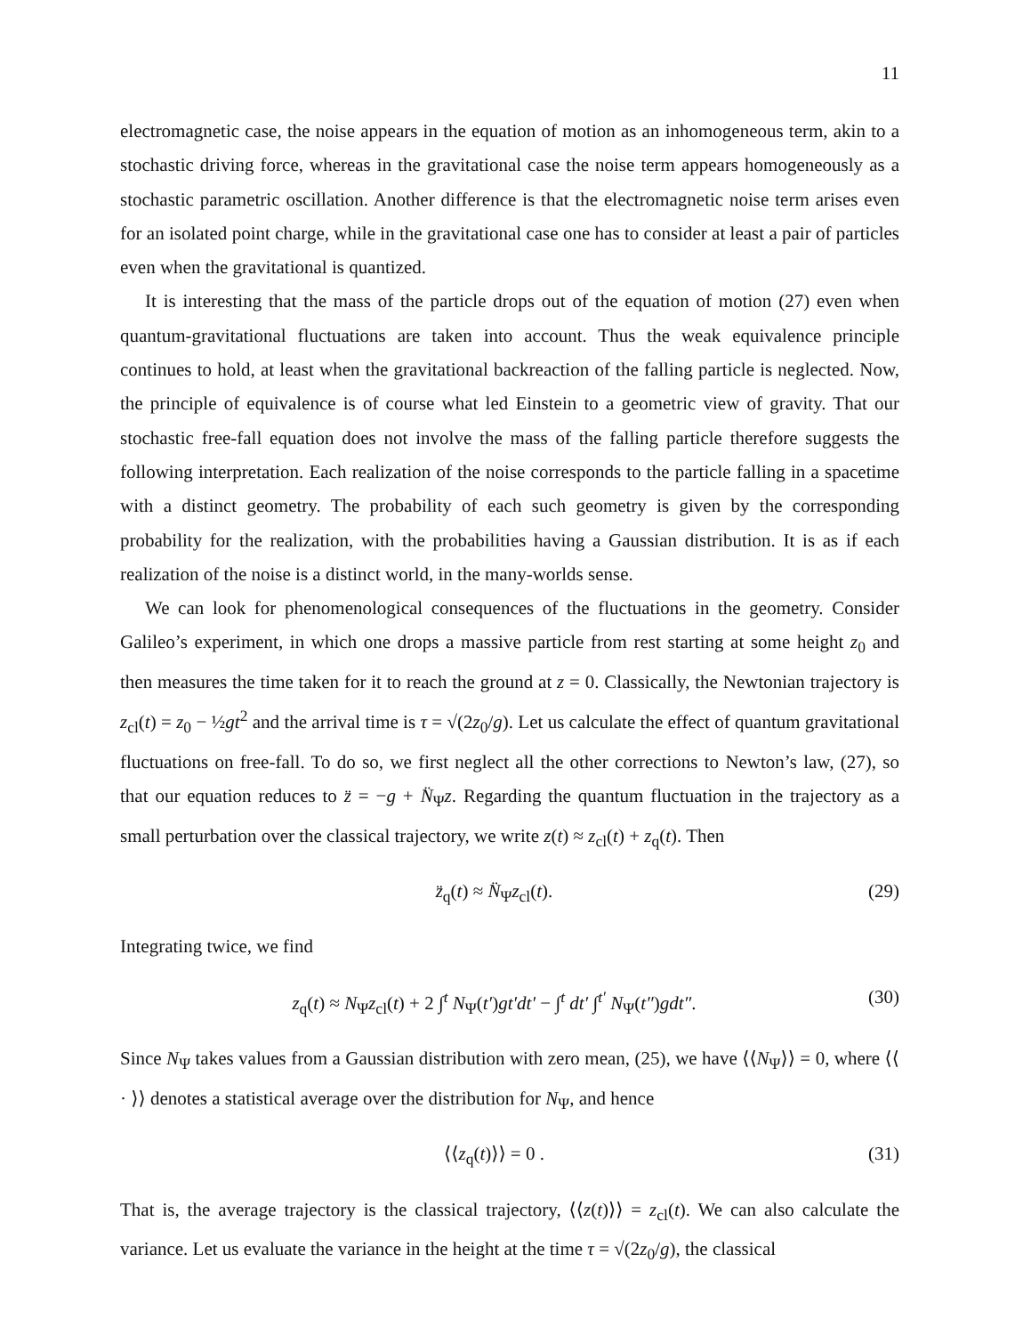11
electromagnetic case, the noise appears in the equation of motion as an inhomogeneous term, akin to a stochastic driving force, whereas in the gravitational case the noise term appears homogeneously as a stochastic parametric oscillation. Another difference is that the electromagnetic noise term arises even for an isolated point charge, while in the gravitational case one has to consider at least a pair of particles even when the gravitational is quantized.
It is interesting that the mass of the particle drops out of the equation of motion (27) even when quantum-gravitational fluctuations are taken into account. Thus the weak equivalence principle continues to hold, at least when the gravitational backreaction of the falling particle is neglected. Now, the principle of equivalence is of course what led Einstein to a geometric view of gravity. That our stochastic free-fall equation does not involve the mass of the falling particle therefore suggests the following interpretation. Each realization of the noise corresponds to the particle falling in a spacetime with a distinct geometry. The probability of each such geometry is given by the corresponding probability for the realization, with the probabilities having a Gaussian distribution. It is as if each realization of the noise is a distinct world, in the many-worlds sense.
We can look for phenomenological consequences of the fluctuations in the geometry. Consider Galileo’s experiment, in which one drops a massive particle from rest starting at some height z<sub>0</sub> and then measures the time taken for it to reach the ground at z = 0. Classically, the Newtonian trajectory is z<sub>cl</sub>(t) = z<sub>0</sub> − ½gt<sup>2</sup> and the arrival time is τ = √(2z<sub>0</sub>/g). Let us calculate the effect of quantum gravitational fluctuations on free-fall. To do so, we first neglect all the other corrections to Newton’s law, (27), so that our equation reduces to z̈ = −g + N̈<sub>Ψ</sub>z. Regarding the quantum fluctuation in the trajectory as a small perturbation over the classical trajectory, we write z(t) ≈ z<sub>cl</sub>(t) + z<sub>q</sub>(t). Then
z̈<sub>q</sub>(t) ≈ N̈<sub>Ψ</sub>z<sub>cl</sub>(t). (29)
Integrating twice, we find
z<sub>q</sub>(t) ≈ N<sub>Ψ</sub>z<sub>cl</sub>(t) + 2 ∫<sup>t</sup> N<sub>Ψ</sub>(t′)gt′dt′ − ∫<sup>t</sup> dt′ ∫<sup>t′</sup> N<sub>Ψ</sub>(t″)gdt″. (30)
Since N<sub>Ψ</sub> takes values from a Gaussian distribution with zero mean, (25), we have ⟨⟨N<sub>Ψ</sub>⟩⟩ = 0, where ⟨⟨ · ⟩⟩ denotes a statistical average over the distribution for N<sub>Ψ</sub>, and hence
⟨⟨z<sub>q</sub>(t)⟩⟩ = 0 . (31)
That is, the average trajectory is the classical trajectory, ⟨⟨z(t)⟩⟩ = z<sub>cl</sub>(t). We can also calculate the variance. Let us evaluate the variance in the height at the time τ = √(2z<sub>0</sub>/g), the classical